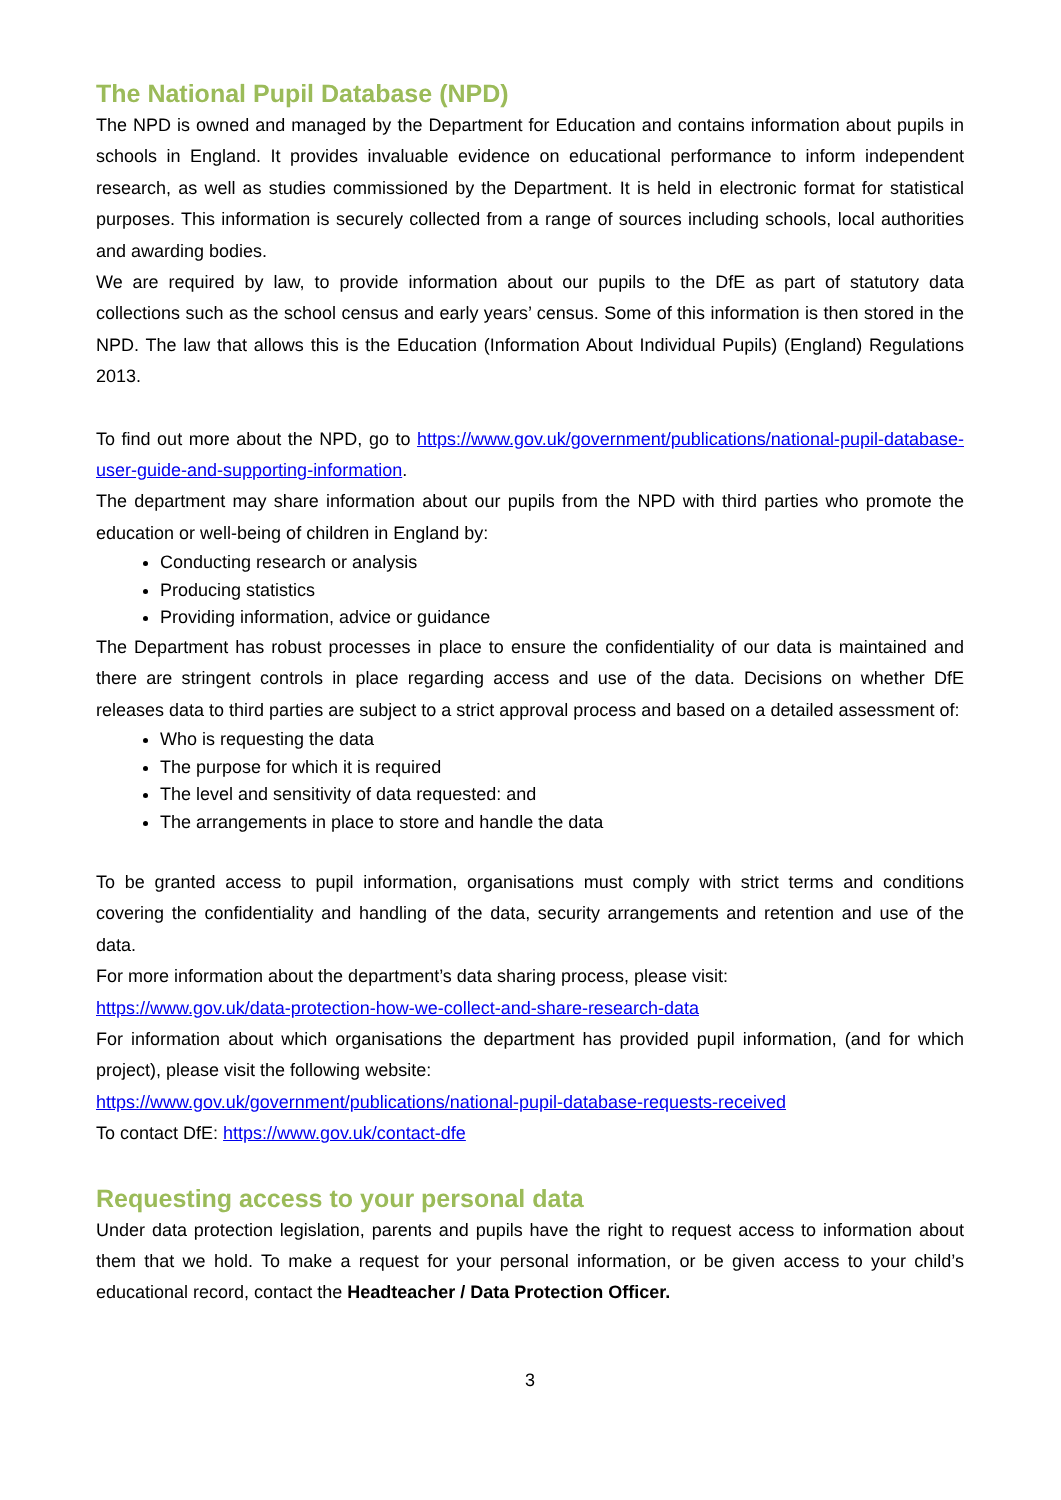The National Pupil Database (NPD)
The NPD is owned and managed by the Department for Education and contains information about pupils in schools in England. It provides invaluable evidence on educational performance to inform independent research, as well as studies commissioned by the Department. It is held in electronic format for statistical purposes. This information is securely collected from a range of sources including schools, local authorities and awarding bodies.
We are required by law, to provide information about our pupils to the DfE as part of statutory data collections such as the school census and early years’ census. Some of this information is then stored in the NPD. The law that allows this is the Education (Information About Individual Pupils) (England) Regulations 2013.
To find out more about the NPD, go to https://www.gov.uk/government/publications/national-pupil-database-user-guide-and-supporting-information.
The department may share information about our pupils from the NPD with third parties who promote the education or well-being of children in England by:
Conducting research or analysis
Producing statistics
Providing information, advice or guidance
The Department has robust processes in place to ensure the confidentiality of our data is maintained and there are stringent controls in place regarding access and use of the data. Decisions on whether DfE releases data to third parties are subject to a strict approval process and based on a detailed assessment of:
Who is requesting the data
The purpose for which it is required
The level and sensitivity of data requested: and
The arrangements in place to store and handle the data
To be granted access to pupil information, organisations must comply with strict terms and conditions covering the confidentiality and handling of the data, security arrangements and retention and use of the data.
For more information about the department’s data sharing process, please visit:
https://www.gov.uk/data-protection-how-we-collect-and-share-research-data
For information about which organisations the department has provided pupil information, (and for which project), please visit the following website:
https://www.gov.uk/government/publications/national-pupil-database-requests-received
To contact DfE: https://www.gov.uk/contact-dfe
Requesting access to your personal data
Under data protection legislation, parents and pupils have the right to request access to information about them that we hold. To make a request for your personal information, or be given access to your child’s educational record, contact the Headteacher / Data Protection Officer.
3